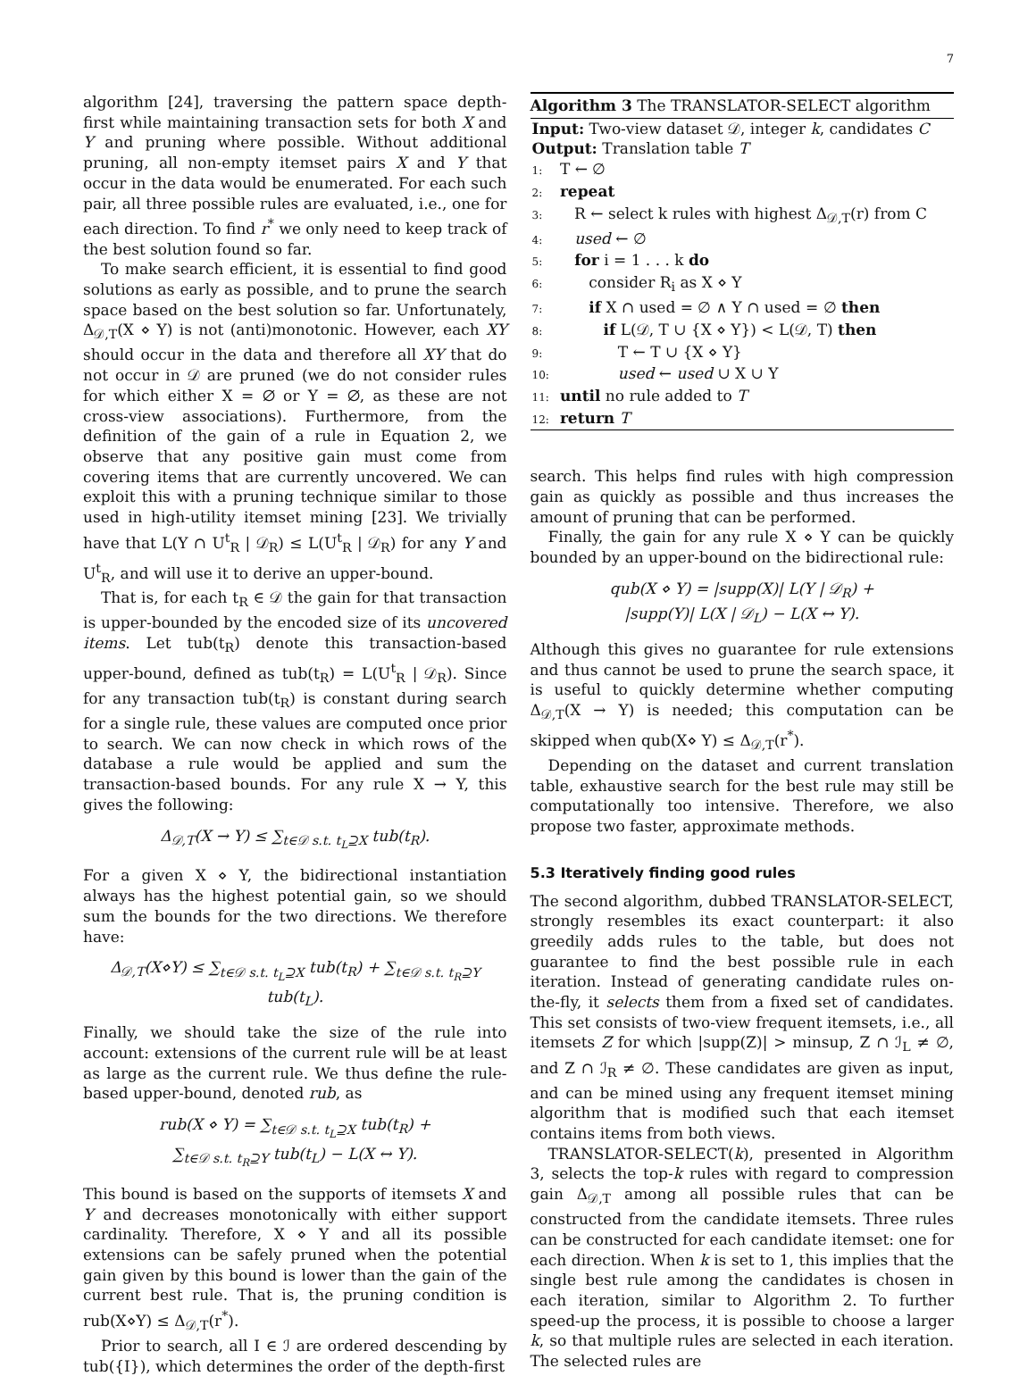7
algorithm [24], traversing the pattern space depth-first while maintaining transaction sets for both X and Y and pruning where possible. Without additional pruning, all non-empty itemset pairs X and Y that occur in the data would be enumerated. For each such pair, all three possible rules are evaluated, i.e., one for each direction. To find r<sup>*</sup> we only need to keep track of the best solution found so far.
To make search efficient, it is essential to find good solutions as early as possible, and to prune the search space based on the best solution so far. Unfortunately, Δ<sub>𝒟,T</sub>(X ⋄ Y) is not (anti)monotonic. However, each XY should occur in the data and therefore all XY that do not occur in 𝒟 are pruned (we do not consider rules for which either X = ∅ or Y = ∅, as these are not cross-view associations). Furthermore, from the definition of the gain of a rule in Equation 2, we observe that any positive gain must come from covering items that are currently uncovered. We can exploit this with a pruning technique similar to those used in high-utility itemset mining [23]. We trivially have that L(Y ∩ U<sup>t</sup><sub>R</sub> | 𝒟<sub>R</sub>) ≤ L(U<sup>t</sup><sub>R</sub> | 𝒟<sub>R</sub>) for any Y and U<sup>t</sup><sub>R</sub>, and will use it to derive an upper-bound.
That is, for each t<sub>R</sub> ∈ 𝒟 the gain for that transaction is upper-bounded by the encoded size of its uncovered items. Let tub(t<sub>R</sub>) denote this transaction-based upper-bound, defined as tub(t<sub>R</sub>) = L(U<sup>t</sup><sub>R</sub> | 𝒟<sub>R</sub>). Since for any transaction tub(t<sub>R</sub>) is constant during search for a single rule, these values are computed once prior to search. We can now check in which rows of the database a rule would be applied and sum the transaction-based bounds. For any rule X → Y, this gives the following:
Δ<sub>𝒟,T</sub>(X → Y) ≤ ∑<sub>t∈𝒟 s.t. t<sub>L</sub>⊇X</sub> tub(t<sub>R</sub>).
For a given X ⋄ Y, the bidirectional instantiation always has the highest potential gain, so we should sum the bounds for the two directions. We therefore have:
Δ<sub>𝒟,T</sub>(X⋄Y) ≤ ∑<sub>t∈𝒟 s.t. t<sub>L</sub>⊇X</sub> tub(t<sub>R</sub>) + ∑<sub>t∈𝒟 s.t. t<sub>R</sub>⊇Y</sub> tub(t<sub>L</sub>).
Finally, we should take the size of the rule into account: extensions of the current rule will be at least as large as the current rule. We thus define the rule-based upper-bound, denoted rub, as
rub(X ⋄ Y) = ∑<sub>t∈𝒟 s.t. t<sub>L</sub>⊇X</sub> tub(t<sub>R</sub>) +
∑<sub>t∈𝒟 s.t. t<sub>R</sub>⊇Y</sub> tub(t<sub>L</sub>) − L(X ↔ Y).
This bound is based on the supports of itemsets X and Y and decreases monotonically with either support cardinality. Therefore, X ⋄ Y and all its possible extensions can be safely pruned when the potential gain given by this bound is lower than the gain of the current best rule. That is, the pruning condition is rub(X⋄Y) ≤ Δ<sub>𝒟,T</sub>(r<sup>*</sup>).
Prior to search, all I ∈ ℐ are ordered descending by tub({I}), which determines the order of the depth-first
Algorithm 3 The TRANSLATOR-SELECT algorithm
Input: Two-view dataset 𝒟, integer k, candidates C
Output: Translation table T
1: T ← ∅
2: repeat
3: R ← select k rules with highest Δ<sub>𝒟,T</sub>(r) from C
4: used ← ∅
5: for i = 1 . . . k do
6: consider R<sub>i</sub> as X ⋄ Y
7: if X ∩ used = ∅ ∧ Y ∩ used = ∅ then
8: if L(𝒟, T ∪ {X ⋄ Y}) < L(𝒟, T) then
9: T ← T ∪ {X ⋄ Y}
10: used ← used ∪ X ∪ Y
11: until no rule added to T
12: return T
search. This helps find rules with high compression gain as quickly as possible and thus increases the amount of pruning that can be performed.
Finally, the gain for any rule X ⋄ Y can be quickly bounded by an upper-bound on the bidirectional rule:
qub(X ⋄ Y) = |supp(X)| L(Y | 𝒟<sub>R</sub>) +
|supp(Y)| L(X | 𝒟<sub>L</sub>) − L(X ↔ Y).
Although this gives no guarantee for rule extensions and thus cannot be used to prune the search space, it is useful to quickly determine whether computing Δ<sub>𝒟,T</sub>(X → Y) is needed; this computation can be skipped when qub(X⋄ Y) ≤ Δ<sub>𝒟,T</sub>(r<sup>*</sup>).
Depending on the dataset and current translation table, exhaustive search for the best rule may still be computationally too intensive. Therefore, we also propose two faster, approximate methods.
5.3 Iteratively finding good rules
The second algorithm, dubbed TRANSLATOR-SELECT, strongly resembles its exact counterpart: it also greedily adds rules to the table, but does not guarantee to find the best possible rule in each iteration. Instead of generating candidate rules on-the-fly, it selects them from a fixed set of candidates. This set consists of two-view frequent itemsets, i.e., all itemsets Z for which |supp(Z)| > minsup, Z ∩ ℐ<sub>L</sub> ≠ ∅, and Z ∩ ℐ<sub>R</sub> ≠ ∅. These candidates are given as input, and can be mined using any frequent itemset mining algorithm that is modified such that each itemset contains items from both views.
TRANSLATOR-SELECT(k), presented in Algorithm 3, selects the top-k rules with regard to compression gain Δ<sub>𝒟,T</sub> among all possible rules that can be constructed from the candidate itemsets. Three rules can be constructed for each candidate itemset: one for each direction. When k is set to 1, this implies that the single best rule among the candidates is chosen in each iteration, similar to Algorithm 2. To further speed-up the process, it is possible to choose a larger k, so that multiple rules are selected in each iteration. The selected rules are